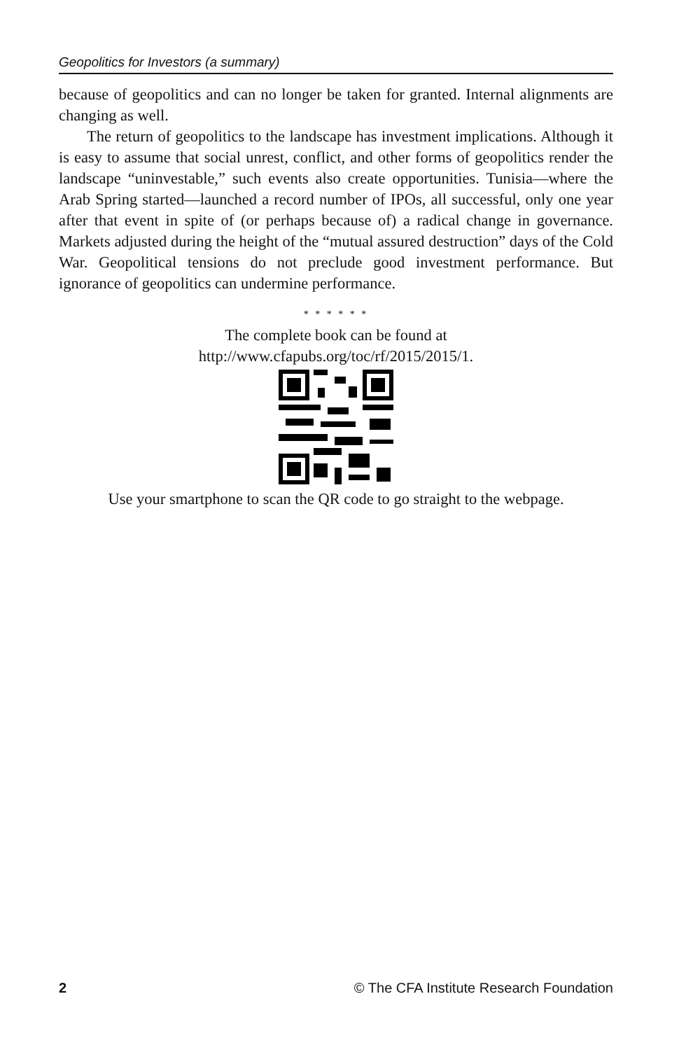Geopolitics for Investors (a summary)
because of geopolitics and can no longer be taken for granted. Internal alignments are changing as well.
The return of geopolitics to the landscape has investment implications. Although it is easy to assume that social unrest, conflict, and other forms of geopolitics render the landscape “uninvestable,” such events also create opportunities. Tunisia—where the Arab Spring started—launched a record number of IPOs, all successful, only one year after that event in spite of (or perhaps because of) a radical change in governance. Markets adjusted during the height of the “mutual assured destruction” days of the Cold War. Geopolitical tensions do not preclude good investment performance. But ignorance of geopolitics can undermine performance.
* * * * * *
The complete book can be found at
http://www.cfapubs.org/toc/rf/2015/2015/1.
Use your smartphone to scan the QR code to go straight to the webpage.
2 © The CFA Institute Research Foundation